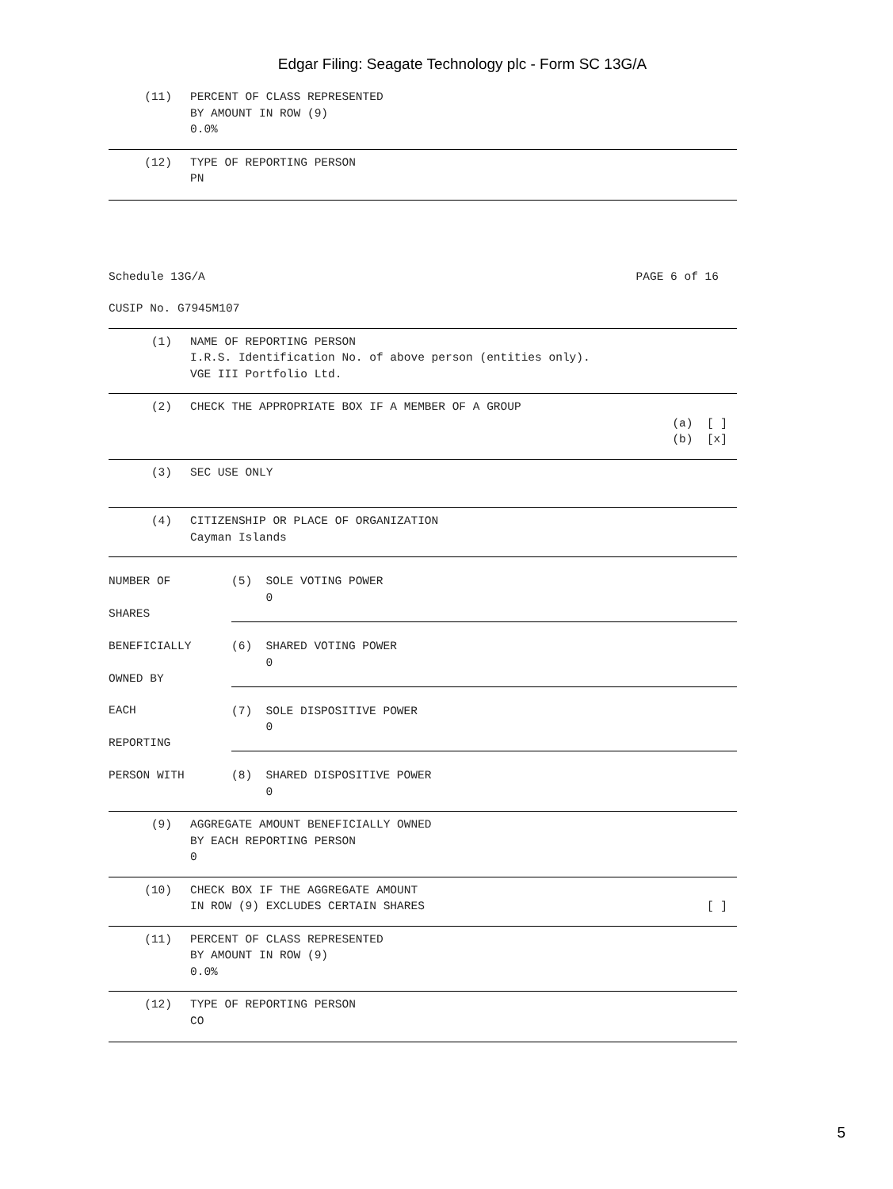Edgar Filing: Seagate Technology plc - Form SC 13G/A
(11) PERCENT OF CLASS REPRESENTED
BY AMOUNT IN ROW (9)
0.0%
(12) TYPE OF REPORTING PERSON
PN
Schedule 13G/A PAGE 6 of 16
CUSIP No. G7945M107
(1) NAME OF REPORTING PERSON
I.R.S. Identification No. of above person (entities only).
VGE III Portfolio Ltd.
(2) CHECK THE APPROPRIATE BOX IF A MEMBER OF A GROUP
(a) [ ]
(b) [x]
(3) SEC USE ONLY
(4) CITIZENSHIP OR PLACE OF ORGANIZATION
Cayman Islands
| NUMBER OF SHARES | (5) SOLE VOTING POWER 0 |
| BENEFICIALLY OWNED BY | (6) SHARED VOTING POWER 0 |
| EACH REPORTING | (7) SOLE DISPOSITIVE POWER 0 |
| PERSON WITH | (8) SHARED DISPOSITIVE POWER 0 |
(9) AGGREGATE AMOUNT BENEFICIALLY OWNED
BY EACH REPORTING PERSON
0
(10) CHECK BOX IF THE AGGREGATE AMOUNT
IN ROW (9) EXCLUDES CERTAIN SHARES [ ]
(11) PERCENT OF CLASS REPRESENTED
BY AMOUNT IN ROW (9)
0.0%
(12) TYPE OF REPORTING PERSON
CO
5